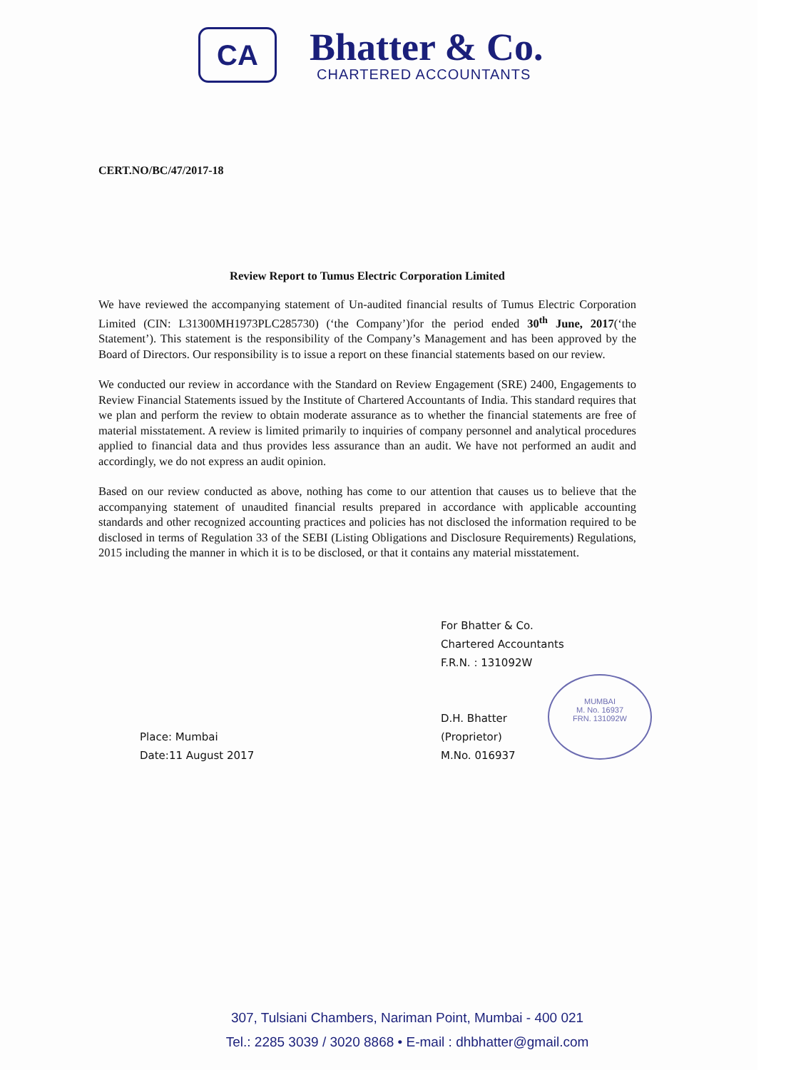CA
Bhatter & Co.
CHARTERED ACCOUNTANTS
CERT.NO/BC/47/2017-18
Review Report to Tumus Electric Corporation Limited
We have reviewed the accompanying statement of Un-audited financial results of Tumus Electric Corporation Limited (CIN: L31300MH1973PLC285730) (‘the Company’)for the period ended 30<sup>th</sup> June, 2017(‘the Statement’). This statement is the responsibility of the Company’s Management and has been approved by the Board of Directors. Our responsibility is to issue a report on these financial statements based on our review.
We conducted our review in accordance with the Standard on Review Engagement (SRE) 2400, Engagements to Review Financial Statements issued by the Institute of Chartered Accountants of India. This standard requires that we plan and perform the review to obtain moderate assurance as to whether the financial statements are free of material misstatement. A review is limited primarily to inquiries of company personnel and analytical procedures applied to financial data and thus provides less assurance than an audit. We have not performed an audit and accordingly, we do not express an audit opinion.
Based on our review conducted as above, nothing has come to our attention that causes us to believe that the accompanying statement of unaudited financial results prepared in accordance with applicable accounting standards and other recognized accounting practices and policies has not disclosed the information required to be disclosed in terms of Regulation 33 of the SEBI (Listing Obligations and Disclosure Requirements) Regulations, 2015 including the manner in which it is to be disclosed, or that it contains any material misstatement.
For Bhatter & Co.
Chartered Accountants
F.R.N. : 131092W
D.H. Bhatter
(Proprietor)
M.No. 016937
MUMBAI
M. No. 16937
FRN. 131092W
Place: Mumbai
Date:11 August 2017
307, Tulsiani Chambers, Nariman Point, Mumbai - 400 021
Tel.: 2285 3039 / 3020 8868 • E-mail : dhbhatter@gmail.com